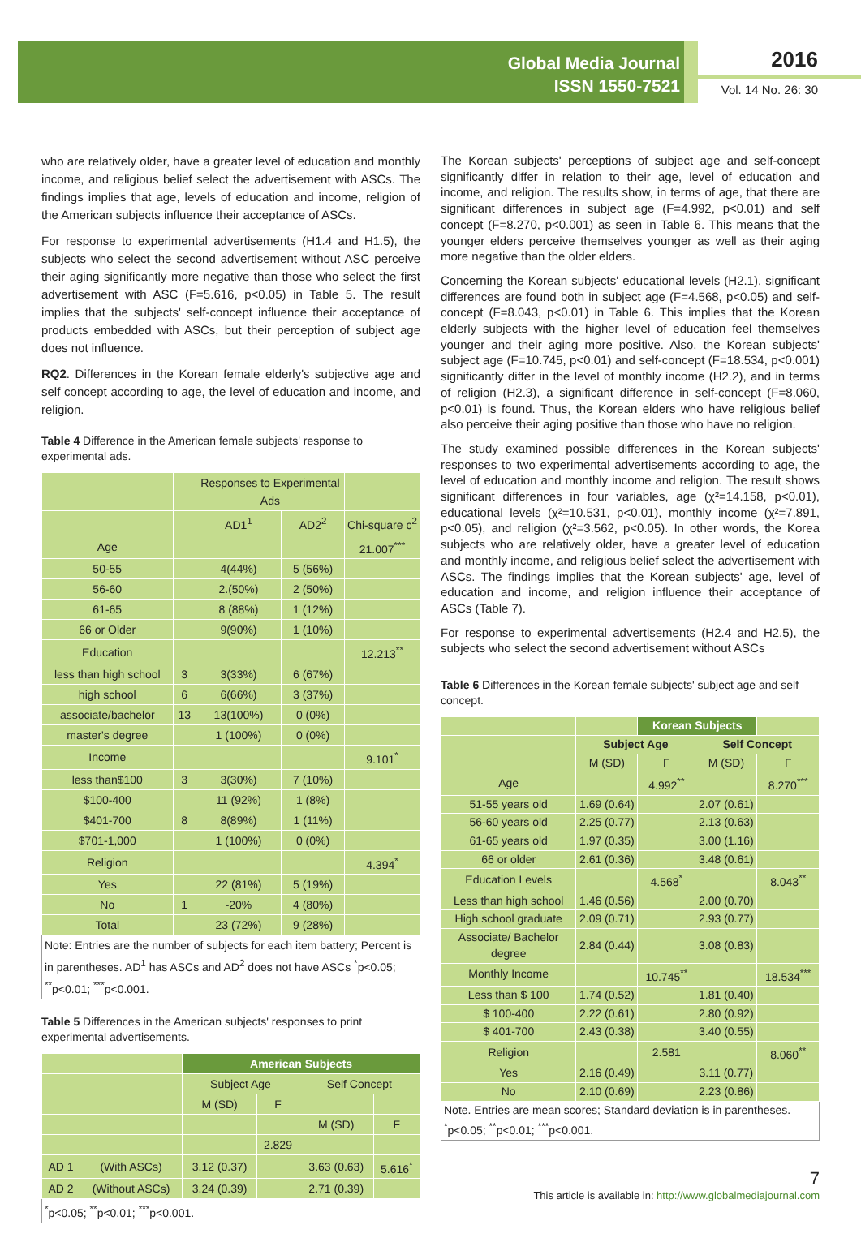Global Media Journal
ISSN 1550-7521
2016
Vol. 14 No. 26: 30
who are relatively older, have a greater level of education and monthly income, and religious belief select the advertisement with ASCs. The findings implies that age, levels of education and income, religion of the American subjects influence their acceptance of ASCs.
For response to experimental advertisements (H1.4 and H1.5), the subjects who select the second advertisement without ASC perceive their aging significantly more negative than those who select the first advertisement with ASC (F=5.616, p<0.05) in Table 5. The result implies that the subjects' self-concept influence their acceptance of products embedded with ASCs, but their perception of subject age does not influence.
RQ2. Differences in the Korean female elderly's subjective age and self concept according to age, the level of education and income, and religion.
Table 4 Difference in the American female subjects' response to experimental ads.
| | | Responses to Experimental Ads | | |
| --- | --- | --- | --- | --- |
| | | AD1<sup>1</sup> | AD2<sup>2</sup> | Chi-square c<sup>2</sup> |
| Age | | | | 21.007<sup>***</sup> |
| 50-55 | | 4(44%) | 5 (56%) | |
| 56-60 | | 2.(50%) | 2 (50%) | |
| 61-65 | | 8 (88%) | 1 (12%) | |
| 66 or Older | | 9(90%) | 1 (10%) | |
| Education | | | | 12.213<sup>**</sup> |
| less than high school | 3 | 3(33%) | 6 (67%) | |
| high school | 6 | 6(66%) | 3 (37%) | |
| associate/bachelor | 13 | 13(100%) | 0 (0%) | |
| master's degree | | 1 (100%) | 0 (0%) | |
| Income | | | | 9.101<sup>*</sup> |
| less than$100 | 3 | 3(30%) | 7 (10%) | |
| $100-400 | | 11 (92%) | 1 (8%) | |
| $401-700 | 8 | 8(89%) | 1 (11%) | |
| $701-1,000 | | 1 (100%) | 0 (0%) | |
| Religion | | | | 4.394<sup>*</sup> |
| Yes | | 22 (81%) | 5 (19%) | |
| No | 1 | -20% | 4 (80%) | |
| Total | | 23 (72%) | 9 (28%) | |
| Note: Entries are the number of subjects for each item battery; Percent is in parentheses. AD<sup>1</sup> has ASCs and AD<sup>2</sup> does not have ASCs <sup>*</sup>p<0.05; <sup>**</sup>p<0.01; <sup>***</sup>p<0.001. | | | | |
Table 5 Differences in the American subjects' responses to print experimental advertisements.
| | | American Subjects | | | |
| --- | --- | --- | --- | --- | --- |
| | | Subject Age | | Self Concept | |
| | | M (SD) | F | | |
| | | | | M (SD) | F |
| | | | 2.829 | | |
| AD 1 | (With ASCs) | 3.12 (0.37) | | 3.63 (0.63) | 5.616<sup>*</sup> |
| AD 2 | (Without ASCs) | 3.24 (0.39) | | 2.71 (0.39) | |
| <sup>*</sup> p<0.05; <sup>**</sup>p<0.01; <sup>***</sup>p<0.001. | | | | | |
The Korean subjects' perceptions of subject age and self-concept significantly differ in relation to their age, level of education and income, and religion. The results show, in terms of age, that there are significant differences in subject age (F=4.992, p<0.01) and self concept (F=8.270, p<0.001) as seen in Table 6. This means that the younger elders perceive themselves younger as well as their aging more negative than the older elders.
Concerning the Korean subjects' educational levels (H2.1), significant differences are found both in subject age (F=4.568, p<0.05) and self-concept (F=8.043, p<0.01) in Table 6. This implies that the Korean elderly subjects with the higher level of education feel themselves younger and their aging more positive. Also, the Korean subjects' subject age (F=10.745, p<0.01) and self-concept (F=18.534, p<0.001) significantly differ in the level of monthly income (H2.2), and in terms of religion (H2.3), a significant difference in self-concept (F=8.060, p<0.01) is found. Thus, the Korean elders who have religious belief also perceive their aging positive than those who have no religion.
The study examined possible differences in the Korean subjects' responses to two experimental advertisements according to age, the level of education and monthly income and religion. The result shows significant differences in four variables, age (χ²=14.158, p<0.01), educational levels (χ²=10.531, p<0.01), monthly income (χ²=7.891, p<0.05), and religion (χ²=3.562, p<0.05). In other words, the Korea subjects who are relatively older, have a greater level of education and monthly income, and religious belief select the advertisement with ASCs. The findings implies that the Korean subjects' age, level of education and income, and religion influence their acceptance of ASCs (Table 7).
For response to experimental advertisements (H2.4 and H2.5), the subjects who select the second advertisement without ASCs
Table 6 Differences in the Korean female subjects' subject age and self concept.
| | | Korean Subjects | | |
| --- | --- | --- | --- | --- |
| | Subject Age | | Self Concept | |
| | M (SD) | F | M (SD) | F |
| Age | | 4.992<sup>**</sup> | | 8.270<sup>***</sup> |
| 51-55 years old | 1.69 (0.64) | | 2.07 (0.61) | |
| 56-60 years old | 2.25 (0.77) | | 2.13 (0.63) | |
| 61-65 years old | 1.97 (0.35) | | 3.00 (1.16) | |
| 66 or older | 2.61 (0.36) | | 3.48 (0.61) | |
| Education Levels | | 4.568<sup>*</sup> | | 8.043<sup>**</sup> |
| Less than high school | 1.46 (0.56) | | 2.00 (0.70) | |
| High school graduate | 2.09 (0.71) | | 2.93 (0.77) | |
| Associate/ Bachelor degree | 2.84 (0.44) | | 3.08 (0.83) | |
| Monthly Income | | 10.745<sup>**</sup> | | 18.534<sup>***</sup> |
| Less than $ 100 | 1.74 (0.52) | | 1.81 (0.40) | |
| $ 100-400 | 2.22 (0.61) | | 2.80 (0.92) | |
| $ 401-700 | 2.43 (0.38) | | 3.40 (0.55) | |
| Religion | | 2.581 | | 8.060<sup>**</sup> |
| Yes | 2.16 (0.49) | | 3.11 (0.77) | |
| No | 2.10 (0.69) | | 2.23 (0.86) | |
| Note. Entries are mean scores; Standard deviation is in parentheses. <sup>*</sup>p<0.05; <sup>**</sup>p<0.01; <sup>***</sup>p<0.001. | | | | |
7
This article is available in: http://www.globalmediajournal.com